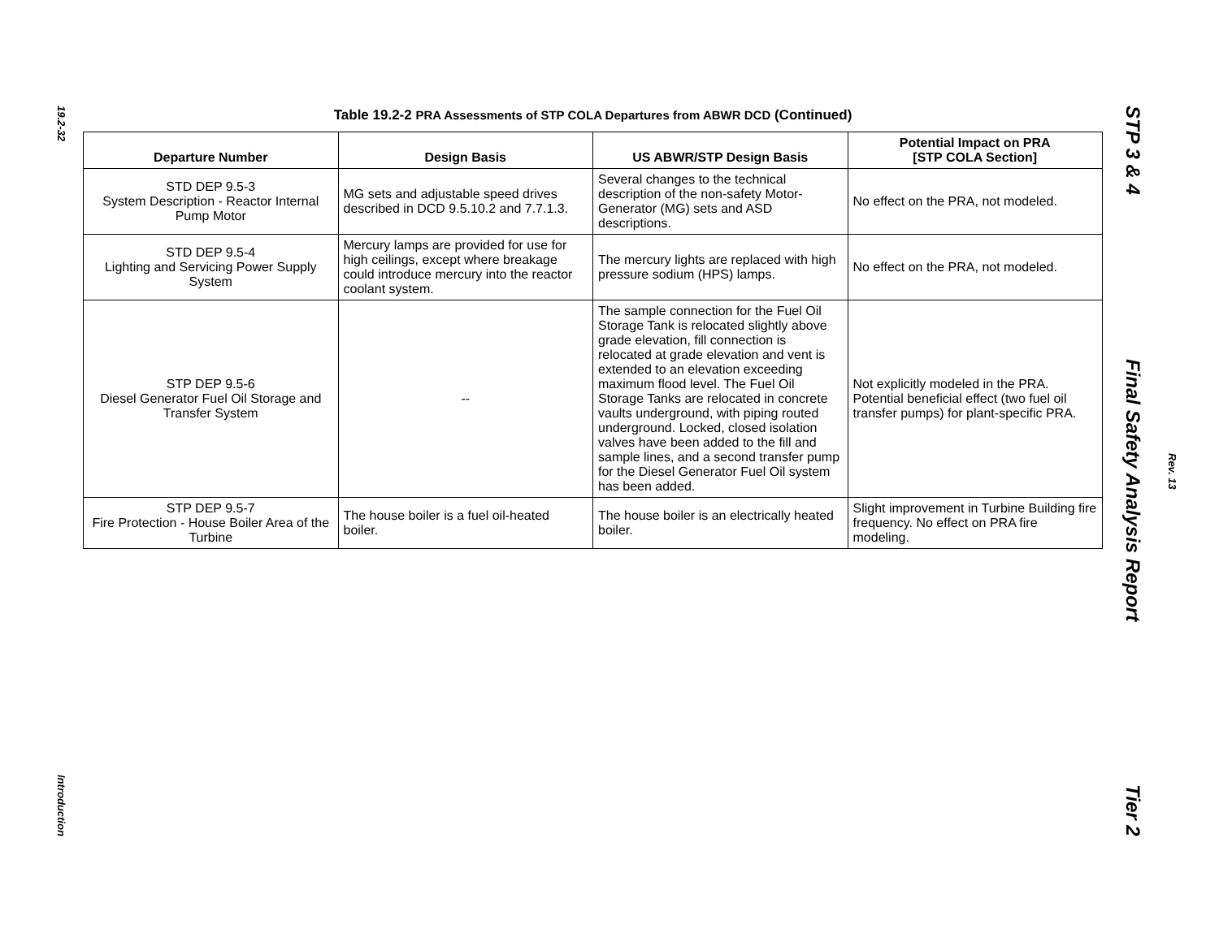19.2-32
Introduction
Table 19.2-2 PRA Assessments of STP COLA Departures from ABWR DCD (Continued)
| Departure Number | Design Basis | US ABWR/STP Design Basis | Potential Impact on PRA [STP COLA Section] |
| --- | --- | --- | --- |
| STD DEP 9.5-3 System Description - Reactor Internal Pump Motor | MG sets and adjustable speed drives described in DCD 9.5.10.2 and 7.7.1.3. | Several changes to the technical description of the non-safety Motor-Generator (MG) sets and ASD descriptions. | No effect on the PRA, not modeled. |
| STD DEP 9.5-4 Lighting and Servicing Power Supply System | Mercury lamps are provided for use for high ceilings, except where breakage could introduce mercury into the reactor coolant system. | The mercury lights are replaced with high pressure sodium (HPS) lamps. | No effect on the PRA, not modeled. |
| STP DEP 9.5-6 Diesel Generator Fuel Oil Storage and Transfer System | -- | The sample connection for the Fuel Oil Storage Tank is relocated slightly above grade elevation, fill connection is relocated at grade elevation and vent is extended to an elevation exceeding maximum flood level. The Fuel Oil Storage Tanks are relocated in concrete vaults underground, with piping routed underground. Locked, closed isolation valves have been added to the fill and sample lines, and a second transfer pump for the Diesel Generator Fuel Oil system has been added. | Not explicitly modeled in the PRA. Potential beneficial effect (two fuel oil transfer pumps) for plant-specific PRA. |
| STP DEP 9.5-7 Fire Protection - House Boiler Area of the Turbine | The house boiler is a fuel oil-heated boiler. | The house boiler is an electrically heated boiler. | Slight improvement in Turbine Building fire frequency. No effect on PRA fire modeling. |
STP 3 & 4 Final Safety Analysis Report Tier 2
Rev. 13